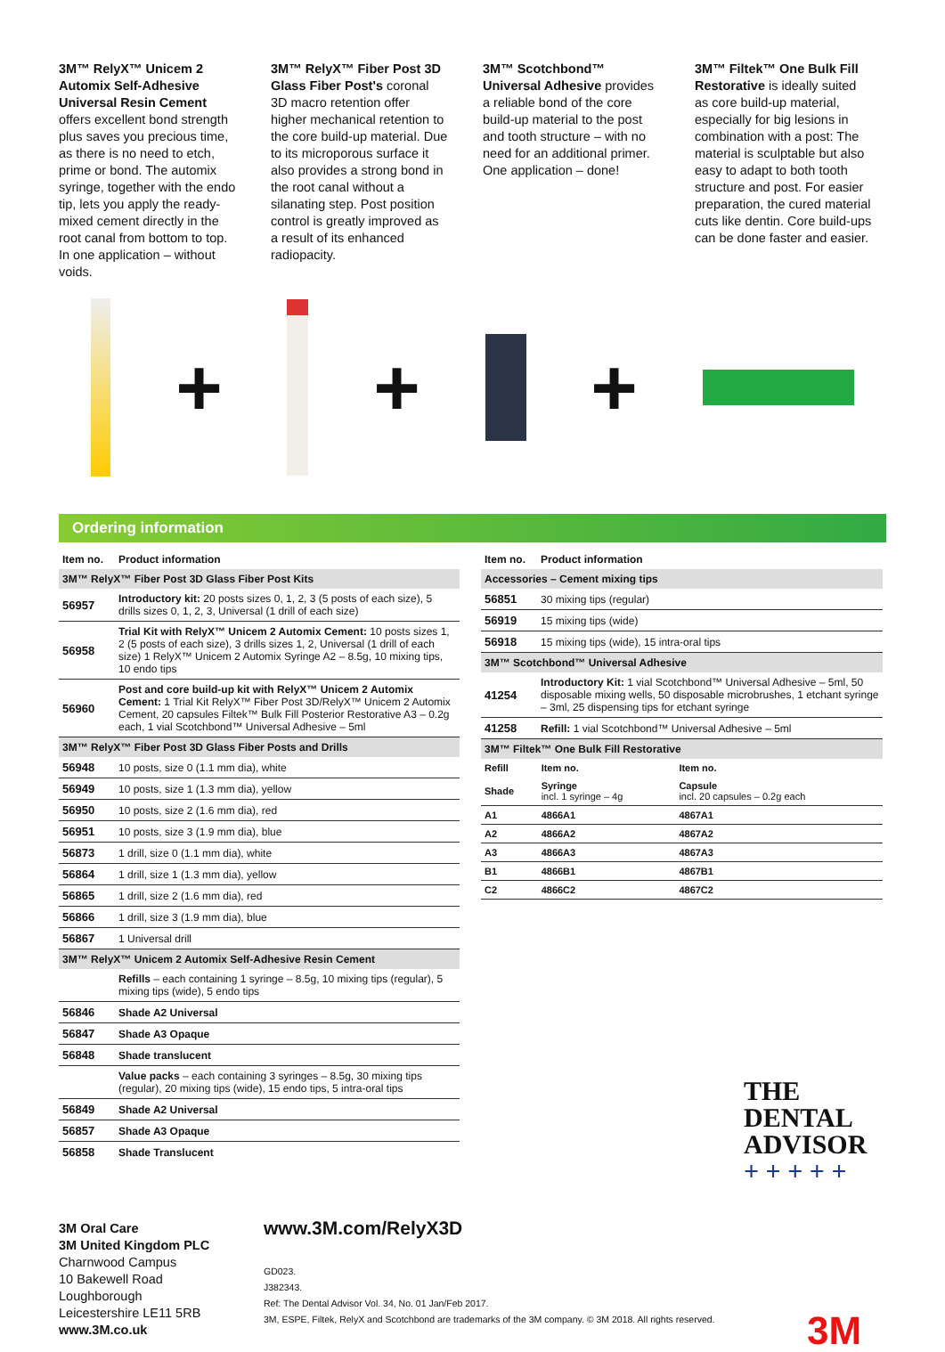3M™ RelyX™ Unicem 2 Automix Self-Adhesive Universal Resin Cement offers excellent bond strength plus saves you precious time, as there is no need to etch, prime or bond. The automix syringe, together with the endo tip, lets you apply the ready-mixed cement directly in the root canal from bottom to top. In one application – without voids.
3M™ RelyX™ Fiber Post 3D Glass Fiber Post's coronal 3D macro retention offer higher mechanical retention to the core build-up material. Due to its microporous surface it also provides a strong bond in the root canal without a silanating step. Post position control is greatly improved as a result of its enhanced radiopacity.
3M™ Scotchbond™ Universal Adhesive provides a reliable bond of the core build-up material to the post and tooth structure – with no need for an additional primer. One application – done!
3M™ Filtek™ One Bulk Fill Restorative is ideally suited as core build-up material, especially for big lesions in combination with a post: The material is sculptable but also easy to adapt to both tooth structure and post. For easier preparation, the cured material cuts like dentin. Core build-ups can be done faster and easier.
+ + +
Ordering information
| Item no. | Product information |
| --- | --- |
| 3M™ RelyX™ Fiber Post 3D Glass Fiber Post Kits | |
| 56957 | Introductory kit: 20 posts sizes 0, 1, 2, 3 (5 posts of each size), 5 drills sizes 0, 1, 2, 3, Universal (1 drill of each size) |
| 56958 | Trial Kit with RelyX™ Unicem 2 Automix Cement: 10 posts sizes 1, 2 (5 posts of each size), 3 drills sizes 1, 2, Universal (1 drill of each size) 1 RelyX™ Unicem 2 Automix Syringe A2 – 8.5g, 10 mixing tips, 10 endo tips |
| 56960 | Post and core build-up kit with RelyX™ Unicem 2 Automix Cement: 1 Trial Kit RelyX™ Fiber Post 3D/RelyX™ Unicem 2 Automix Cement, 20 capsules Filtek™ Bulk Fill Posterior Restorative A3 – 0.2g each, 1 vial Scotchbond™ Universal Adhesive – 5ml |
| 3M™ RelyX™ Fiber Post 3D Glass Fiber Posts and Drills | |
| 56948 | 10 posts, size 0 (1.1 mm dia), white |
| 56949 | 10 posts, size 1 (1.3 mm dia), yellow |
| 56950 | 10 posts, size 2 (1.6 mm dia), red |
| 56951 | 10 posts, size 3 (1.9 mm dia), blue |
| 56873 | 1 drill, size 0 (1.1 mm dia), white |
| 56864 | 1 drill, size 1 (1.3 mm dia), yellow |
| 56865 | 1 drill, size 2 (1.6 mm dia), red |
| 56866 | 1 drill, size 3 (1.9 mm dia), blue |
| 56867 | 1 Universal drill |
| 3M™ RelyX™ Unicem 2 Automix Self-Adhesive Resin Cement | |
| | Refills – each containing 1 syringe – 8.5g, 10 mixing tips (regular), 5 mixing tips (wide), 5 endo tips |
| 56846 | Shade A2 Universal |
| 56847 | Shade A3 Opaque |
| 56848 | Shade translucent |
| | Value packs – each containing 3 syringes – 8.5g, 30 mixing tips (regular), 20 mixing tips (wide), 15 endo tips, 5 intra-oral tips |
| 56849 | Shade A2 Universal |
| 56857 | Shade A3 Opaque |
| 56858 | Shade Translucent |
| Item no. | Product information |
| --- | --- |
| Accessories – Cement mixing tips | |
| 56851 | 30 mixing tips (regular) |
| 56919 | 15 mixing tips (wide) |
| 56918 | 15 mixing tips (wide), 15 intra-oral tips |
| 3M™ Scotchbond™ Universal Adhesive | |
| 41254 | Introductory Kit: 1 vial Scotchbond™ Universal Adhesive – 5ml, 50 disposable mixing wells, 50 disposable microbrushes, 1 etchant syringe – 3ml, 25 dispensing tips for etchant syringe |
| 41258 | Refill: 1 vial Scotchbond™ Universal Adhesive – 5ml |
| 3M™ Filtek™ One Bulk Fill Restorative | |
| Refill | Item no. | Item no. |
| --- | --- | --- |
| Shade | Syringe incl. 1 syringe – 4g | Capsule incl. 20 capsules – 0.2g each |
| A1 | 4866A1 | 4867A1 |
| A2 | 4866A2 | 4867A2 |
| A3 | 4866A3 | 4867A3 |
| B1 | 4866B1 | 4867B1 |
| C2 | 4866C2 | 4867C2 |
THE DENTAL ADVISOR
+ + + + +
3M Oral Care
3M United Kingdom PLC
Charnwood Campus
10 Bakewell Road
Loughborough
Leicestershire LE11 5RB
www.3M.co.uk
www.3M.com/RelyX3D
GD023.
J382343.
Ref: The Dental Advisor Vol. 34, No. 01 Jan/Feb 2017.
3M, ESPE, Filtek, RelyX and Scotchbond are trademarks of the 3M company. © 3M 2018. All rights reserved.
3M